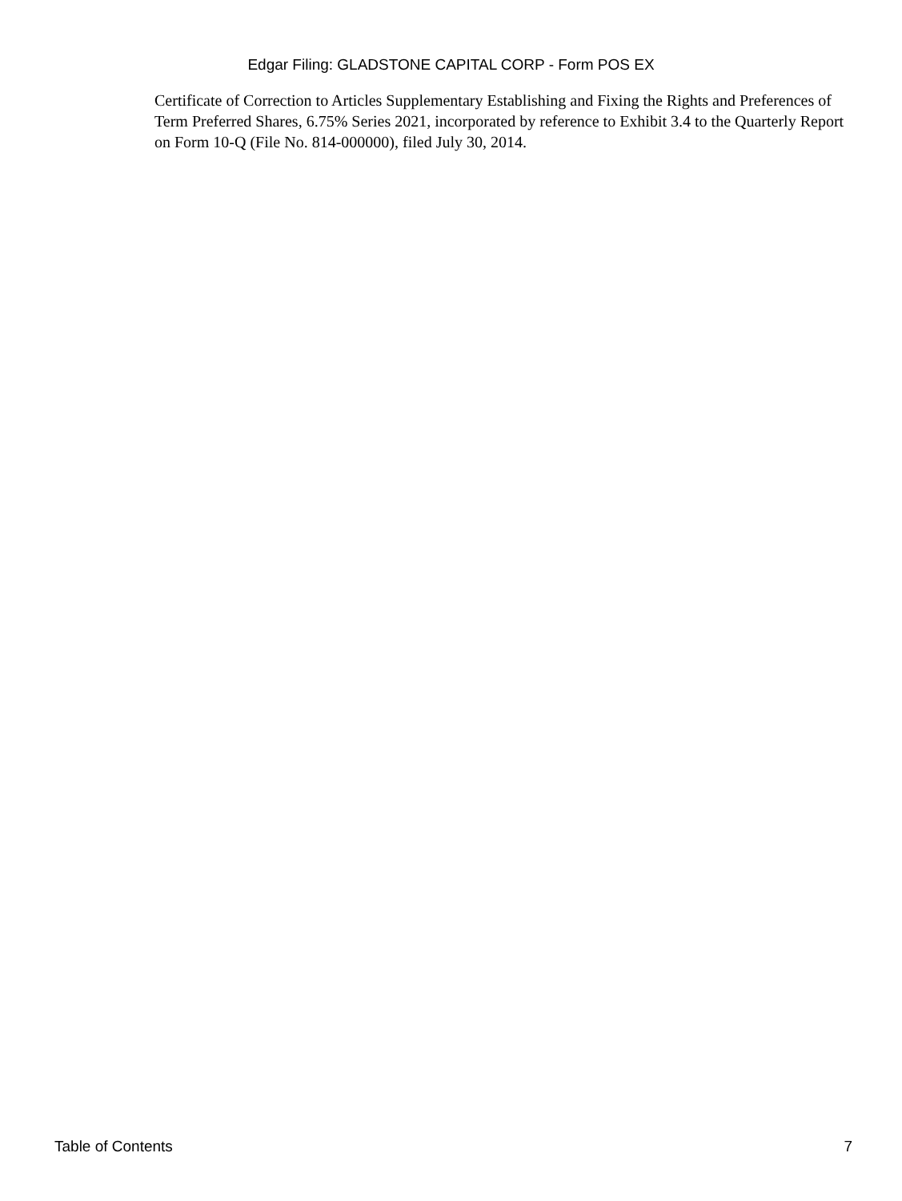Edgar Filing: GLADSTONE CAPITAL CORP - Form POS EX
Certificate of Correction to Articles Supplementary Establishing and Fixing the Rights and Preferences of Term Preferred Shares, 6.75% Series 2021, incorporated by reference to Exhibit 3.4 to the Quarterly Report on Form 10-Q (File No. 814-000000), filed July 30, 2014.
Table of Contents 7